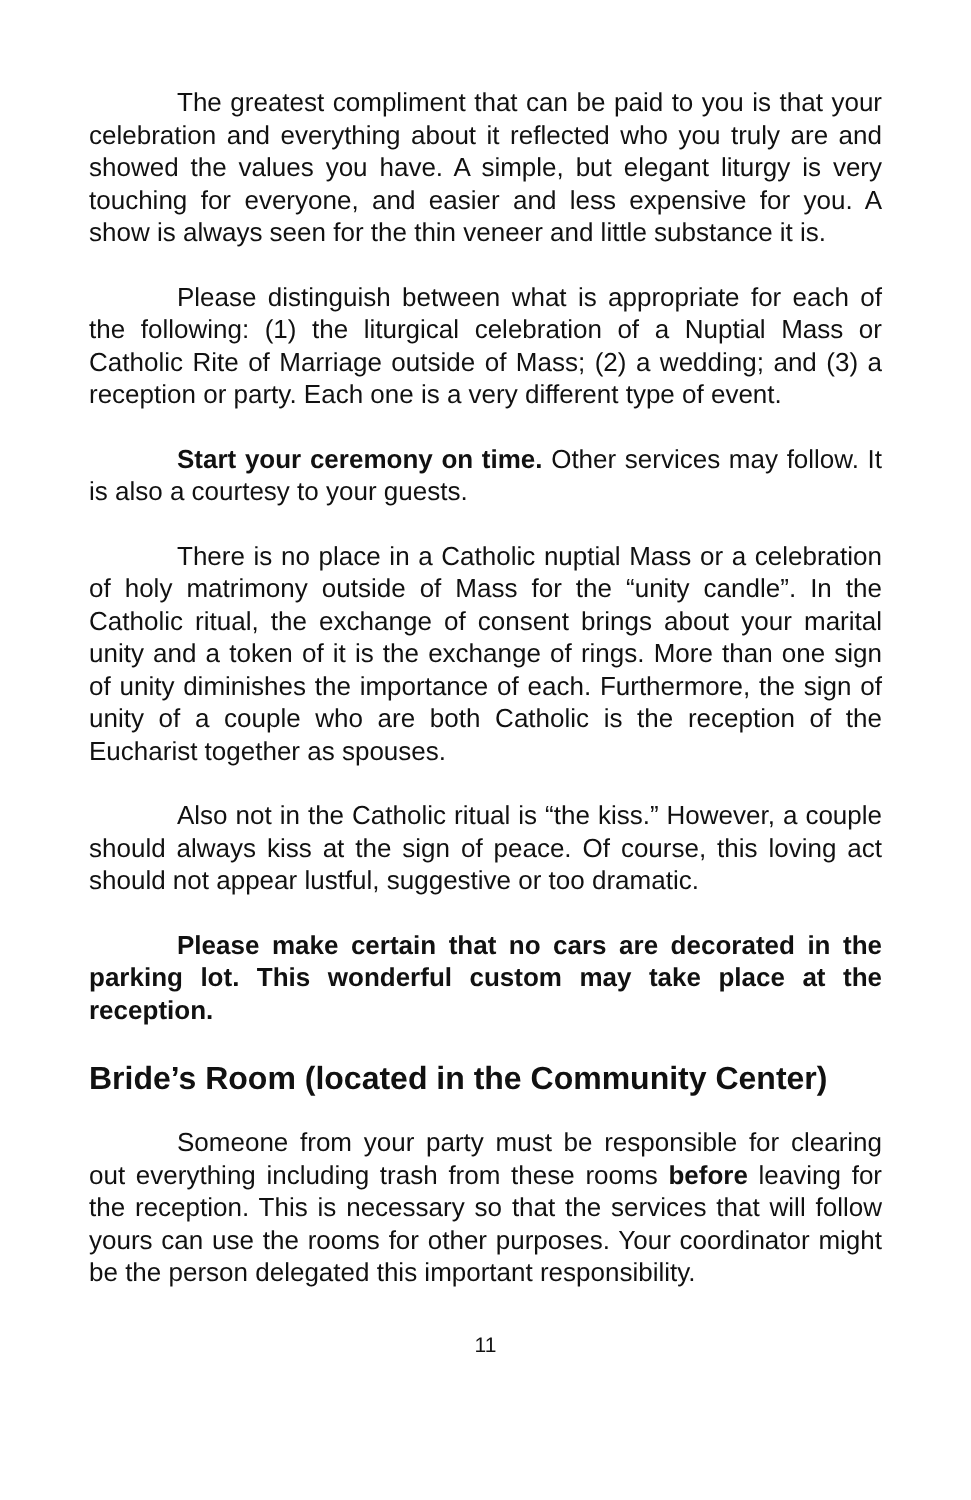The greatest compliment that can be paid to you is that your celebration and everything about it reflected who you truly are and showed the values you have. A simple, but elegant liturgy is very touching for everyone, and easier and less expensive for you. A show is always seen for the thin veneer and little substance it is.
Please distinguish between what is appropriate for each of the following: (1) the liturgical celebration of a Nuptial Mass or Catholic Rite of Marriage outside of Mass; (2) a wedding; and (3) a reception or party. Each one is a very different type of event.
Start your ceremony on time. Other services may follow. It is also a courtesy to your guests.
There is no place in a Catholic nuptial Mass or a celebration of holy matrimony outside of Mass for the “unity candle”. In the Catholic ritual, the exchange of consent brings about your marital unity and a token of it is the exchange of rings. More than one sign of unity diminishes the importance of each. Furthermore, the sign of unity of a couple who are both Catholic is the reception of the Eucharist together as spouses.
Also not in the Catholic ritual is “the kiss.” However, a couple should always kiss at the sign of peace. Of course, this loving act should not appear lustful, suggestive or too dramatic.
Please make certain that no cars are decorated in the parking lot. This wonderful custom may take place at the reception.
Bride’s Room (located in the Community Center)
Someone from your party must be responsible for clearing out everything including trash from these rooms before leaving for the reception. This is necessary so that the services that will follow yours can use the rooms for other purposes. Your coordinator might be the person delegated this important responsibility.
11